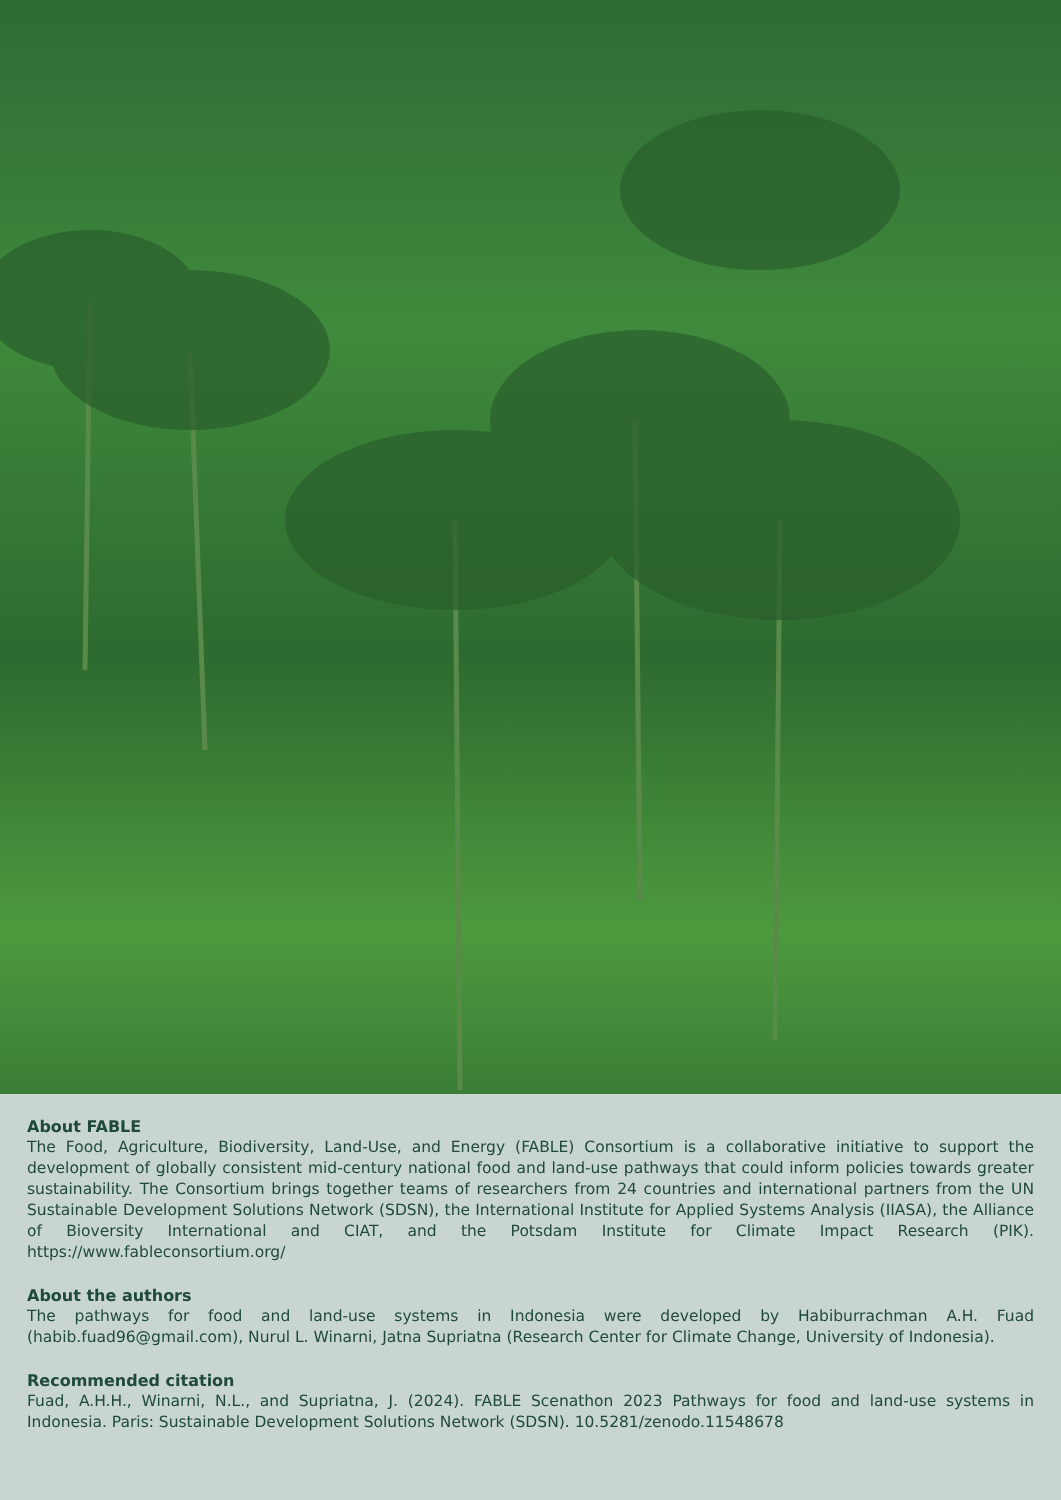About FABLE
The Food, Agriculture, Biodiversity, Land-Use, and Energy (FABLE) Consortium is a collaborative initiative to support the development of globally consistent mid-century national food and land-use pathways that could inform policies towards greater sustainability. The Consortium brings together teams of researchers from 24 countries and international partners from the UN Sustainable Development Solutions Network (SDSN), the International Institute for Applied Systems Analysis (IIASA), the Alliance of Bioversity International and CIAT, and the Potsdam Institute for Climate Impact Research (PIK). https://www.fableconsortium.org/
About the authors
The pathways for food and land-use systems in Indonesia were developed by Habiburrachman A.H. Fuad (habib.fuad96@gmail.com), Nurul L. Winarni, Jatna Supriatna (Research Center for Climate Change, University of Indonesia).
Recommended citation
Fuad, A.H.H., Winarni, N.L., and Supriatna, J. (2024). FABLE Scenathon 2023 Pathways for food and land-use systems in Indonesia. Paris: Sustainable Development Solutions Network (SDSN). 10.5281/zenodo.11548678